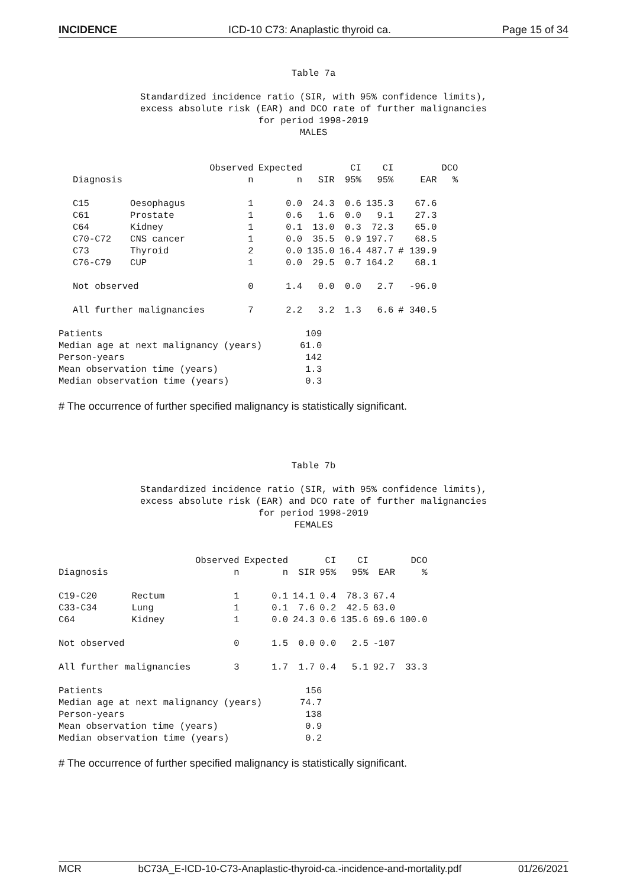INCIDENCE ICD-10 C73: Anaplastic thyroid ca. Page 15 of 34
Table 7a
Standardized incidence ratio (SIR, with 95% confidence limits),
excess absolute risk (EAR) and DCO rate of further malignancies
for period 1998-2019
MALES
| | | Observed | Expected | | CI | CI | | DCO |
| --- | --- | --- | --- | --- | --- | --- | --- | --- |
| Diagnosis | | n | n | SIR | 95% | 95% | EAR | % |
| C15 | Oesophagus | 1 | 0.0 | 24.3 | 0.6 | 135.3 | 67.6 | |
| C61 | Prostate | 1 | 0.6 | 1.6 | 0.0 | 9.1 | 27.3 | |
| C64 | Kidney | 1 | 0.1 | 13.0 | 0.3 | 72.3 | 65.0 | |
| C70-C72 | CNS cancer | 1 | 0.0 | 35.5 | 0.9 | 197.7 | 68.5 | |
| C73 | Thyroid | 2 | 0.0 | 135.0 | 16.4 | 487.7 | # 139.9 | |
| C76-C79 | CUP | 1 | 0.0 | 29.5 | 0.7 | 164.2 | 68.1 | |
| Not observed | | 0 | 1.4 | 0.0 | 0.0 | 2.7 | -96.0 | |
| All further malignancies | | 7 | 2.2 | 3.2 | 1.3 | 6.6 | # 340.5 | |
| Patients | 109 |
| Median age at next malignancy (years) | 61.0 |
| Person-years | 142 |
| Mean observation time (years) | 1.3 |
| Median observation time (years) | 0.3 |
# The occurrence of further specified malignancy is statistically significant.
Table 7b
Standardized incidence ratio (SIR, with 95% confidence limits),
excess absolute risk (EAR) and DCO rate of further malignancies
for period 1998-2019
FEMALES
| | | Observed | Expected | | CI | CI | | DCO |
| --- | --- | --- | --- | --- | --- | --- | --- | --- |
| Diagnosis | | n | n | SIR | 95% | 95% | EAR | % |
| C19-C20 | Rectum | 1 | 0.1 | 14.1 | 0.4 | 78.3 | 67.4 | |
| C33-C34 | Lung | 1 | 0.1 | 7.6 | 0.2 | 42.5 | 63.0 | |
| C64 | Kidney | 1 | 0.0 | 24.3 | 0.6 | 135.6 | 69.6 | 100.0 |
| Not observed | | 0 | 1.5 | 0.0 | 0.0 | 2.5 | -107 | |
| All further malignancies | | 3 | 1.7 | 1.7 | 0.4 | 5.1 | 92.7 | 33.3 |
| Patients | 156 |
| Median age at next malignancy (years) | 74.7 |
| Person-years | 138 |
| Mean observation time (years) | 0.9 |
| Median observation time (years) | 0.2 |
# The occurrence of further specified malignancy is statistically significant.
MCR bC73A_E-ICD-10-C73-Anaplastic-thyroid-ca.-incidence-and-mortality.pdf 01/26/2021